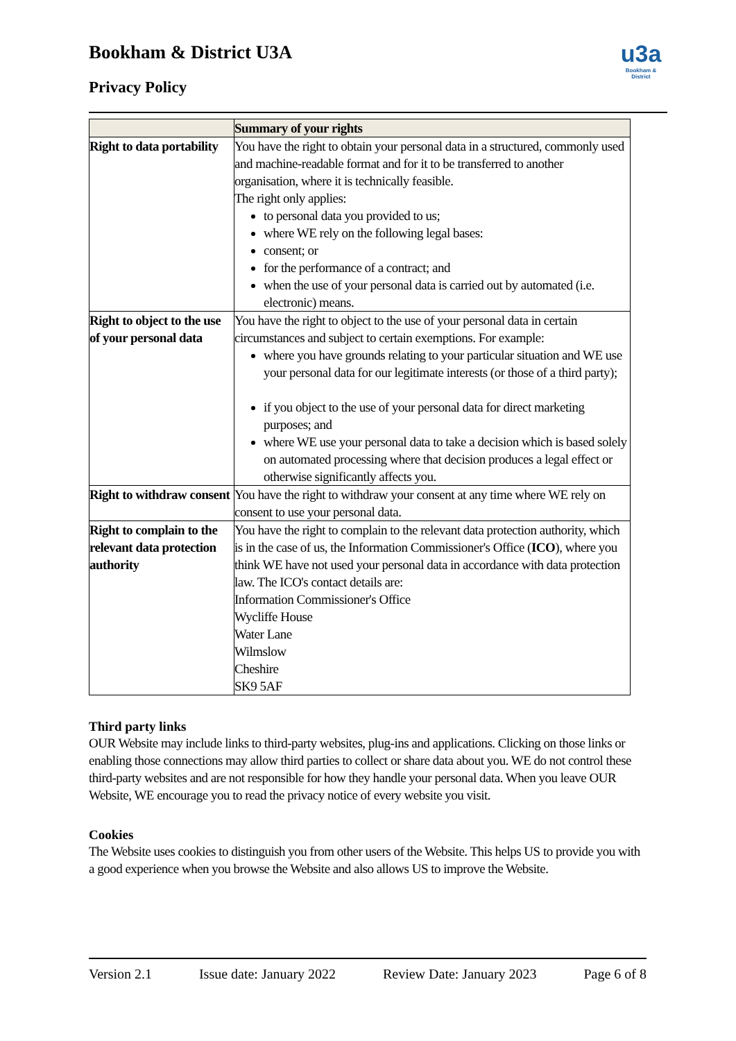Bookham & District U3A
Privacy Policy
u3a
Bookham & District
| | Summary of your rights |
| --- | --- |
| Right to data portability | You have the right to obtain your personal data in a structured, commonly used and machine-readable format and for it to be transferred to another organisation, where it is technically feasible. The right only applies: to personal data you provided to us; where WE rely on the following legal bases: consent; or for the performance of a contract; and when the use of your personal data is carried out by automated (i.e. electronic) means. |
| Right to object to the use of your personal data | You have the right to object to the use of your personal data in certain circumstances and subject to certain exemptions. For example: where you have grounds relating to your particular situation and WE use your personal data for our legitimate interests (or those of a third party); if you object to the use of your personal data for direct marketing purposes; and where WE use your personal data to take a decision which is based solely on automated processing where that decision produces a legal effect or otherwise significantly affects you. |
| Right to withdraw consent | You have the right to withdraw your consent at any time where WE rely on consent to use your personal data. |
| Right to complain to the relevant data protection authority | You have the right to complain to the relevant data protection authority, which is in the case of us, the Information Commissioner's Office ( ICO ), where you think WE have not used your personal data in accordance with data protection law. The ICO's contact details are: Information Commissioner's Office Wycliffe House Water Lane Wilmslow Cheshire SK9 5AF |
Third party links
OUR Website may include links to third-party websites, plug-ins and applications. Clicking on those links or enabling those connections may allow third parties to collect or share data about you. WE do not control these third-party websites and are not responsible for how they handle your personal data. When you leave OUR Website, WE encourage you to read the privacy notice of every website you visit.
Cookies
The Website uses cookies to distinguish you from other users of the Website. This helps US to provide you with a good experience when you browse the Website and also allows US to improve the Website.
Version 2.1 Issue date: January 2022 Review Date: January 2023 Page 6 of 8